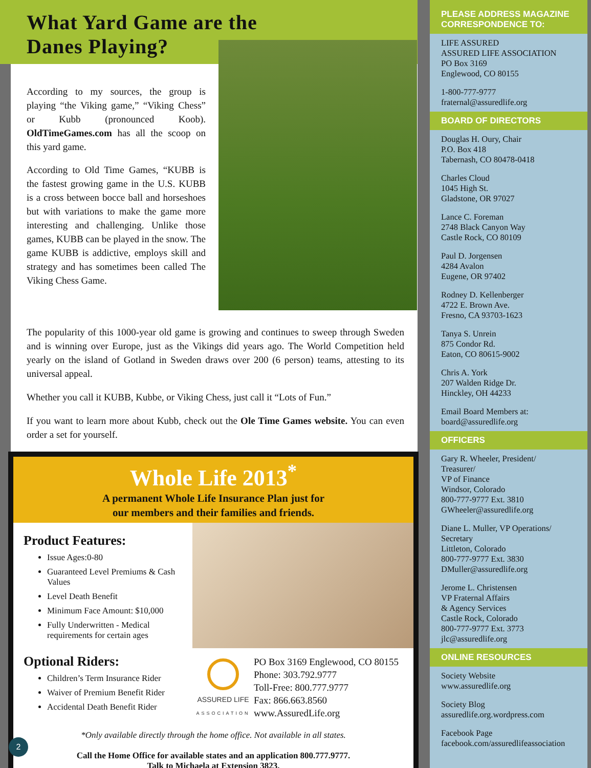What Yard Game are the
Danes Playing?
According to my sources, the group is playing “the Viking game,” “Viking Chess” or Kubb (pronounced Koob). OldTimeGames.com has all the scoop on this yard game.
According to Old Time Games, “KUBB is the fastest growing game in the U.S. KUBB is a cross between bocce ball and horseshoes but with variations to make the game more interesting and challenging. Unlike those games, KUBB can be played in the snow. The game KUBB is addictive, employs skill and strategy and has sometimes been called The Viking Chess Game.
The popularity of this 1000-year old game is growing and continues to sweep through Sweden and is winning over Europe, just as the Vikings did years ago. The World Competition held yearly on the island of Gotland in Sweden draws over 200 (6 person) teams, attesting to its universal appeal.
Whether you call it KUBB, Kubbe, or Viking Chess, just call it “Lots of Fun.”
If you want to learn more about Kubb, check out the Ole Time Games website. You can even order a set for yourself.
Whole Life 2013<sup>*</sup>
A permanent Whole Life Insurance Plan just for
our members and their families and friends.
Product Features:
Issue Ages:0-80
Guaranteed Level Premiums & Cash Values
Level Death Benefit
Minimum Face Amount: $10,000
Fully Underwritten - Medical requirements for certain ages
Optional Riders:
Children’s Term Insurance Rider
Waiver of Premium Benefit Rider
Accidental Death Benefit Rider
ASSURED LIFE
ASSOCIATION
PO Box 3169 Englewood, CO 80155
Phone: 303.792.9777
Toll-Free: 800.777.9777
Fax: 866.663.8560
www.AssuredLife.org
*Only available directly through the home office. Not available in all states.
Call the Home Office for available states and an application 800.777.9777.
Talk to Michaela at Extension 3823.
2
PLEASE ADDRESS MAGAZINE CORRESPONDENCE TO:
LIFE ASSURED
ASSURED LIFE ASSOCIATION
PO Box 3169
Englewood, CO 80155
1-800-777-9777
fraternal@assuredlife.org
BOARD OF DIRECTORS
Douglas H. Oury, Chair
P.O. Box 418
Tabernash, CO 80478-0418
Charles Cloud
1045 High St.
Gladstone, OR 97027
Lance C. Foreman
2748 Black Canyon Way
Castle Rock, CO 80109
Paul D. Jorgensen
4284 Avalon
Eugene, OR 97402
Rodney D. Kellenberger
4722 E. Brown Ave.
Fresno, CA 93703-1623
Tanya S. Unrein
875 Condor Rd.
Eaton, CO 80615-9002
Chris A. York
207 Walden Ridge Dr.
Hinckley, OH 44233
Email Board Members at:
board@assuredlife.org
OFFICERS
Gary R. Wheeler, President/
Treasurer/
VP of Finance
Windsor, Colorado
800-777-9777 Ext. 3810
GWheeler@assuredlife.org
Diane L. Muller, VP Operations/
Secretary
Littleton, Colorado
800-777-9777 Ext. 3830
DMuller@assuredlife.org
Jerome L. Christensen
VP Fraternal Affairs
& Agency Services
Castle Rock, Colorado
800-777-9777 Ext. 3773
jlc@assuredlife.org
ONLINE RESOURCES
Society Website
www.assuredlife.org
Society Blog
assuredlife.org.wordpress.com
Facebook Page
facebook.com/assuredlifeassociation